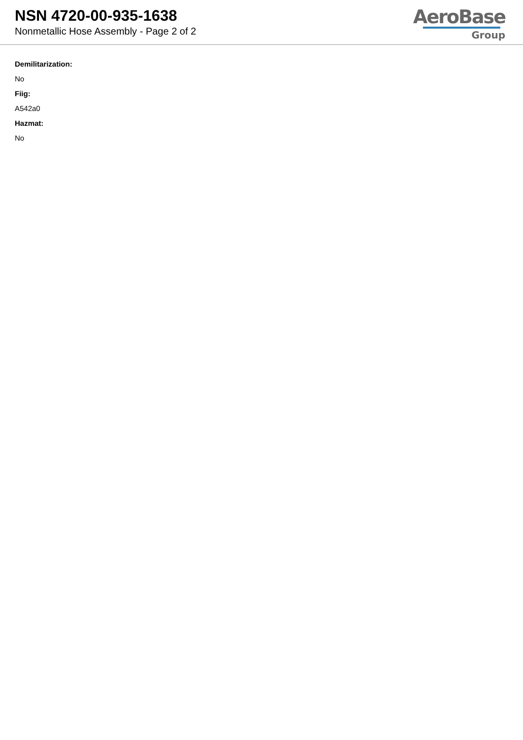NSN 4720-00-935-1638
Nonmetallic Hose Assembly - Page 2 of 2
AeroBase
Group
Demilitarization:
No
Fiig:
A542a0
Hazmat:
No